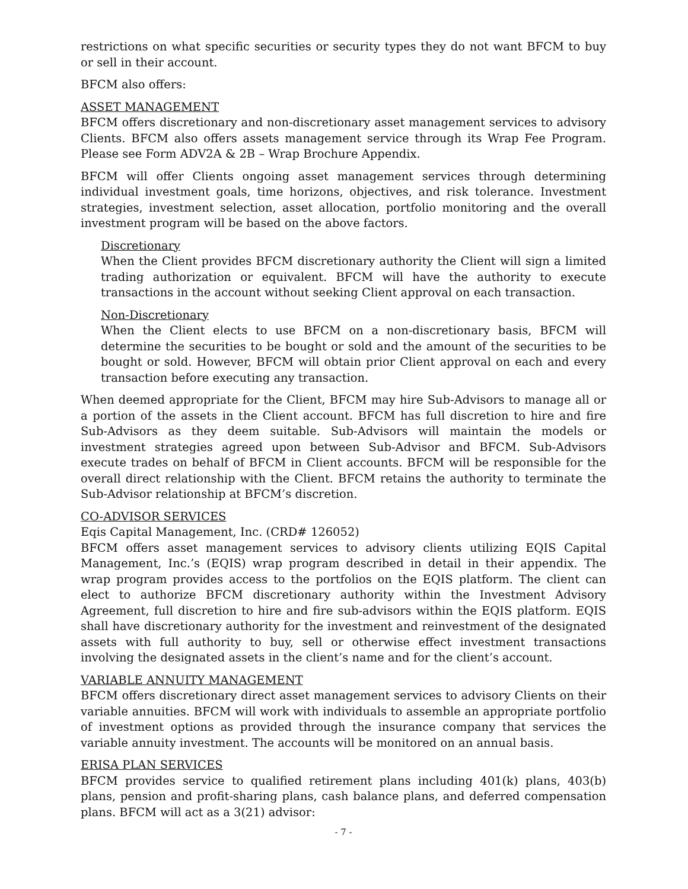restrictions on what specific securities or security types they do not want BFCM to buy or sell in their account.
BFCM also offers:
ASSET MANAGEMENT
BFCM offers discretionary and non-discretionary asset management services to advisory Clients. BFCM also offers assets management service through its Wrap Fee Program. Please see Form ADV2A & 2B – Wrap Brochure Appendix.
BFCM will offer Clients ongoing asset management services through determining individual investment goals, time horizons, objectives, and risk tolerance. Investment strategies, investment selection, asset allocation, portfolio monitoring and the overall investment program will be based on the above factors.
Discretionary
When the Client provides BFCM discretionary authority the Client will sign a limited trading authorization or equivalent. BFCM will have the authority to execute transactions in the account without seeking Client approval on each transaction.
Non-Discretionary
When the Client elects to use BFCM on a non-discretionary basis, BFCM will determine the securities to be bought or sold and the amount of the securities to be bought or sold. However, BFCM will obtain prior Client approval on each and every transaction before executing any transaction.
When deemed appropriate for the Client, BFCM may hire Sub-Advisors to manage all or a portion of the assets in the Client account. BFCM has full discretion to hire and fire Sub-Advisors as they deem suitable. Sub-Advisors will maintain the models or investment strategies agreed upon between Sub-Advisor and BFCM. Sub-Advisors execute trades on behalf of BFCM in Client accounts. BFCM will be responsible for the overall direct relationship with the Client. BFCM retains the authority to terminate the Sub-Advisor relationship at BFCM’s discretion.
CO-ADVISOR SERVICES
Eqis Capital Management, Inc. (CRD# 126052)
BFCM offers asset management services to advisory clients utilizing EQIS Capital Management, Inc.’s (EQIS) wrap program described in detail in their appendix. The wrap program provides access to the portfolios on the EQIS platform. The client can elect to authorize BFCM discretionary authority within the Investment Advisory Agreement, full discretion to hire and fire sub-advisors within the EQIS platform. EQIS shall have discretionary authority for the investment and reinvestment of the designated assets with full authority to buy, sell or otherwise effect investment transactions involving the designated assets in the client’s name and for the client’s account.
VARIABLE ANNUITY MANAGEMENT
BFCM offers discretionary direct asset management services to advisory Clients on their variable annuities. BFCM will work with individuals to assemble an appropriate portfolio of investment options as provided through the insurance company that services the variable annuity investment. The accounts will be monitored on an annual basis.
ERISA PLAN SERVICES
BFCM provides service to qualified retirement plans including 401(k) plans, 403(b) plans, pension and profit-sharing plans, cash balance plans, and deferred compensation plans. BFCM will act as a 3(21) advisor:
- 7 -